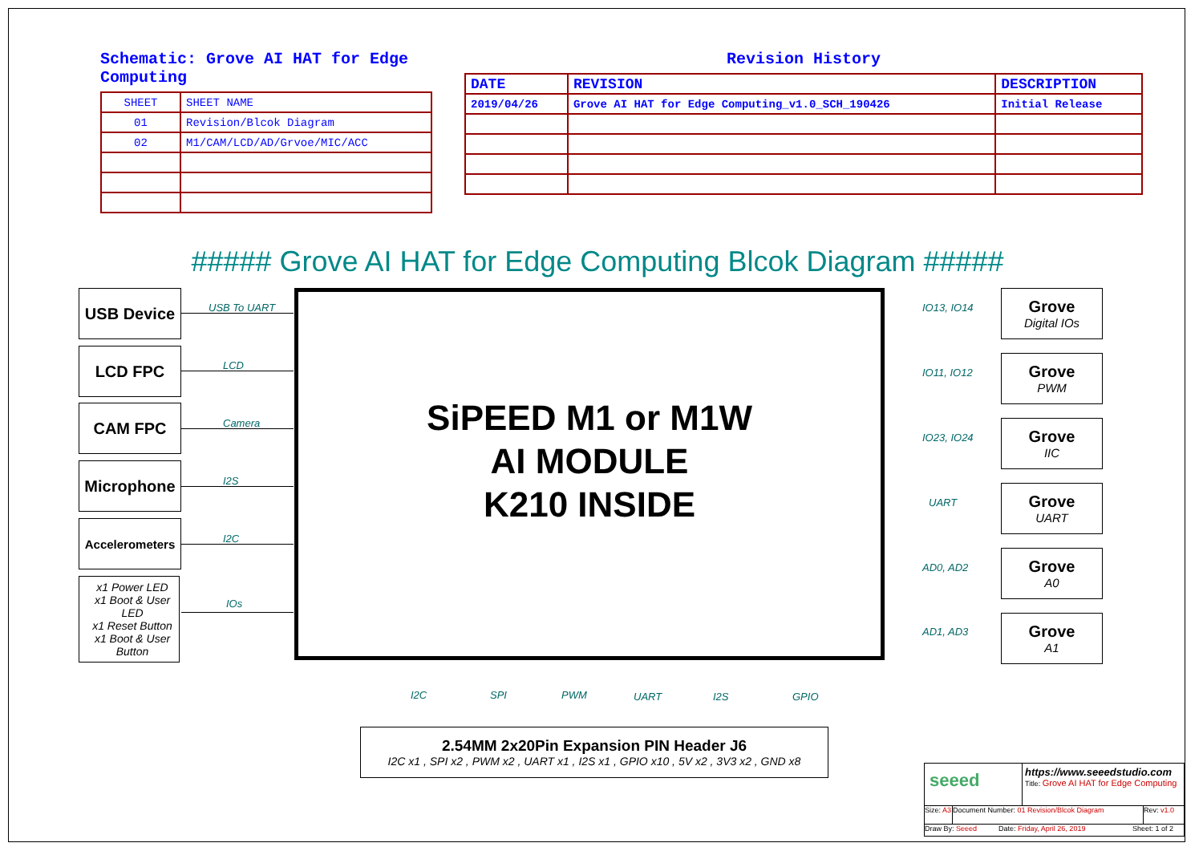Schematic: Grove AI HAT for Edge Computing
| SHEET | SHEET NAME |
| --- | --- |
| 01 | Revision/Blcok Diagram |
| 02 | M1/CAM/LCD/AD/Grvoe/MIC/ACC |
Revision History
| DATE | REVISION | DESCRIPTION |
| --- | --- | --- |
| 2019/04/26 | Grove AI HAT for Edge Computing_v1.0_SCH_190426 | Initial Release |
##### Grove AI HAT for Edge Computing Blcok Diagram #####
USB Device
LCD FPC
CAM FPC
Microphone
Accelerometers
x1 Power LED
x1 Boot & User LED
x1 Reset Button
x1 Boot & User Button
USB To UART
LCD
Camera
I2S
I2C
IOs
SiPEED M1 or M1W
AI MODULE
K210 INSIDE
Grove
Digital IOs
Grove
PWM
Grove
IIC
Grove
UART
Grove
A0
Grove
A1
IO13, IO14
IO11, IO12
IO23, IO24
UART
AD0, AD2
AD1, AD3
I2C SPI PWM UART I2S GPIO
2.54MM 2x20Pin Expansion PIN Header J6
I2C x1 , SPI x2 , PWM x2 , UART x1 , I2S x1 , GPIO x10 , 5V x2 , 3V3 x2 , GND x8
seeed
https://www.seeedstudio.com
Title: Grove AI HAT for Edge Computing
Size: A3
Document Number: 01 Revision/Blcok Diagram
Rev: v1.0
Draw By: Seeed Date: Friday, April 26, 2019 Sheet: 1 of 2